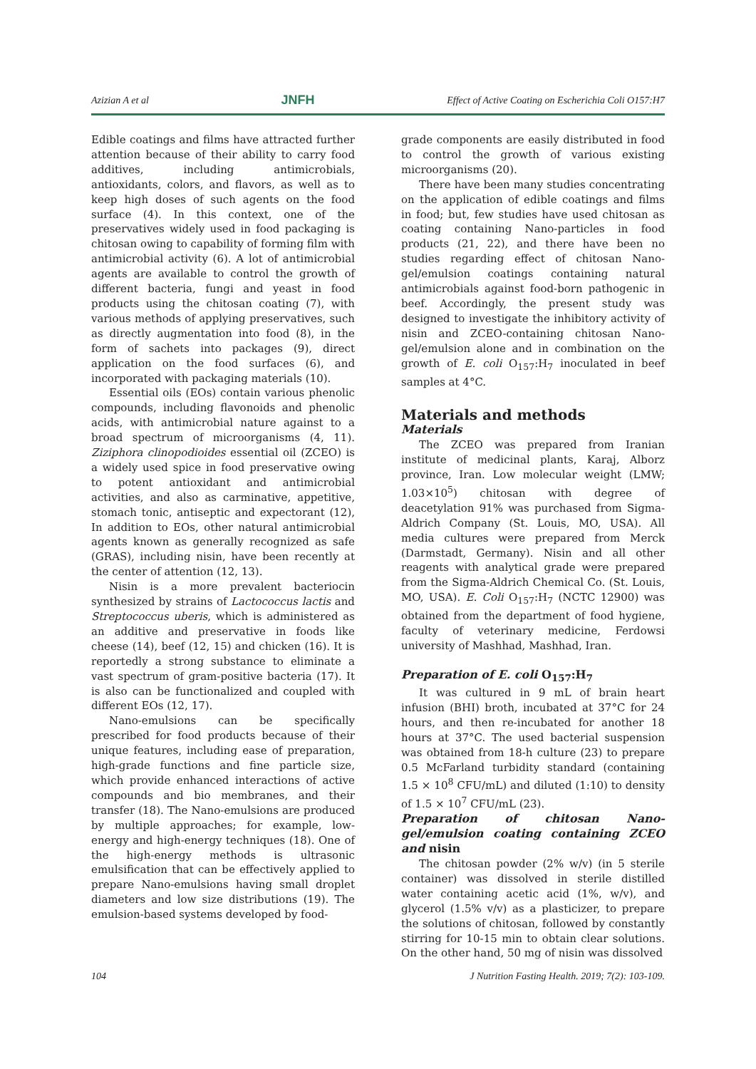Azizian A et al JNFH Effect of Active Coating on Escherichia Coli O157:H7
Edible coatings and films have attracted further attention because of their ability to carry food additives, including antimicrobials, antioxidants, colors, and flavors, as well as to keep high doses of such agents on the food surface (4). In this context, one of the preservatives widely used in food packaging is chitosan owing to capability of forming film with antimicrobial activity (6). A lot of antimicrobial agents are available to control the growth of different bacteria, fungi and yeast in food products using the chitosan coating (7), with various methods of applying preservatives, such as directly augmentation into food (8), in the form of sachets into packages (9), direct application on the food surfaces (6), and incorporated with packaging materials (10).
Essential oils (EOs) contain various phenolic compounds, including flavonoids and phenolic acids, with antimicrobial nature against to a broad spectrum of microorganisms (4, 11). Ziziphora clinopodioides essential oil (ZCEO) is a widely used spice in food preservative owing to potent antioxidant and antimicrobial activities, and also as carminative, appetitive, stomach tonic, antiseptic and expectorant (12), In addition to EOs, other natural antimicrobial agents known as generally recognized as safe (GRAS), including nisin, have been recently at the center of attention (12, 13).
Nisin is a more prevalent bacteriocin synthesized by strains of Lactococcus lactis and Streptococcus uberis, which is administered as an additive and preservative in foods like cheese (14), beef (12, 15) and chicken (16). It is reportedly a strong substance to eliminate a vast spectrum of gram-positive bacteria (17). It is also can be functionalized and coupled with different EOs (12, 17).
Nano-emulsions can be specifically prescribed for food products because of their unique features, including ease of preparation, high-grade functions and fine particle size, which provide enhanced interactions of active compounds and bio membranes, and their transfer (18). The Nano-emulsions are produced by multiple approaches; for example, low-energy and high-energy techniques (18). One of the high-energy methods is ultrasonic emulsification that can be effectively applied to prepare Nano-emulsions having small droplet diameters and low size distributions (19). The emulsion-based systems developed by food-
grade components are easily distributed in food to control the growth of various existing microorganisms (20).
There have been many studies concentrating on the application of edible coatings and films in food; but, few studies have used chitosan as coating containing Nano-particles in food products (21, 22), and there have been no studies regarding effect of chitosan Nano-gel/emulsion coatings containing natural antimicrobials against food-born pathogenic in beef. Accordingly, the present study was designed to investigate the inhibitory activity of nisin and ZCEO-containing chitosan Nano-gel/emulsion alone and in combination on the growth of E. coli O<sub>157</sub>:H<sub>7</sub> inoculated in beef samples at 4°C.
Materials and methods
Materials
The ZCEO was prepared from Iranian institute of medicinal plants, Karaj, Alborz province, Iran. Low molecular weight (LMW; 1.03×10<sup>5</sup>) chitosan with degree of deacetylation 91% was purchased from Sigma-Aldrich Company (St. Louis, MO, USA). All media cultures were prepared from Merck (Darmstadt, Germany). Nisin and all other reagents with analytical grade were prepared from the Sigma-Aldrich Chemical Co. (St. Louis, MO, USA). E. Coli O<sub>157</sub>:H<sub>7</sub> (NCTC 12900) was obtained from the department of food hygiene, faculty of veterinary medicine, Ferdowsi university of Mashhad, Mashhad, Iran.
Preparation of E. coli O<sub>157</sub>:H<sub>7</sub>
It was cultured in 9 mL of brain heart infusion (BHI) broth, incubated at 37°C for 24 hours, and then re-incubated for another 18 hours at 37°C. The used bacterial suspension was obtained from 18-h culture (23) to prepare 0.5 McFarland turbidity standard (containing 1.5 × 10<sup>8</sup> CFU/mL) and diluted (1:10) to density of 1.5 × 10<sup>7</sup> CFU/mL (23).
Preparation of chitosan Nano-gel/emulsion coating containing ZCEO and nisin
The chitosan powder (2% w/v) (in 5 sterile container) was dissolved in sterile distilled water containing acetic acid (1%, w/v), and glycerol (1.5% v/v) as a plasticizer, to prepare the solutions of chitosan, followed by constantly stirring for 10-15 min to obtain clear solutions. On the other hand, 50 mg of nisin was dissolved
104 J Nutrition Fasting Health. 2019; 7(2): 103-109.